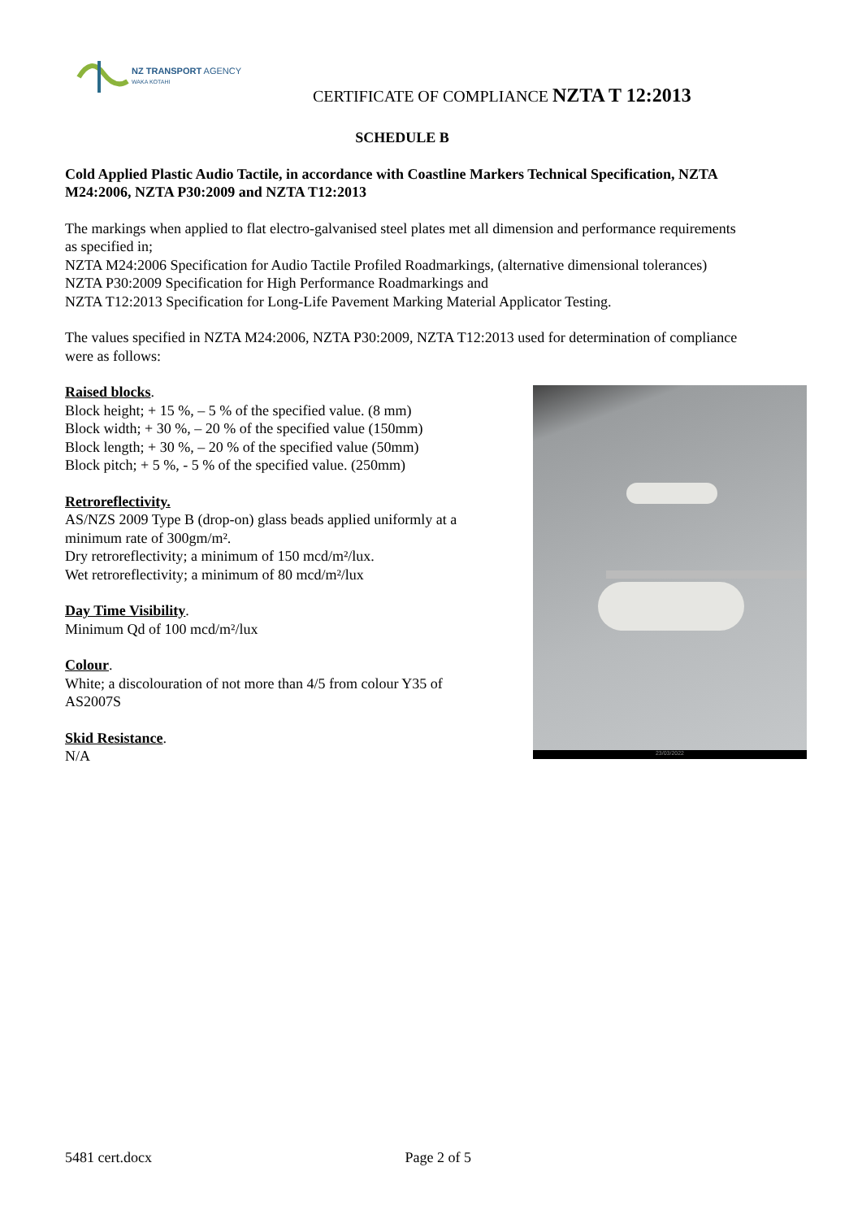NZ TRANSPORT AGENCY
WAKA KOTAHI
CERTIFICATE OF COMPLIANCE NZTA T 12:2013
SCHEDULE B
Cold Applied Plastic Audio Tactile, in accordance with Coastline Markers Technical Specification, NZTA M24:2006, NZTA P30:2009 and NZTA T12:2013
The markings when applied to flat electro-galvanised steel plates met all dimension and performance requirements as specified in;
NZTA M24:2006 Specification for Audio Tactile Profiled Roadmarkings, (alternative dimensional tolerances)
NZTA P30:2009 Specification for High Performance Roadmarkings and
NZTA T12:2013 Specification for Long-Life Pavement Marking Material Applicator Testing.
The values specified in NZTA M24:2006, NZTA P30:2009, NZTA T12:2013 used for determination of compliance were as follows:
Raised blocks.
Block height; + 15 %, – 5 % of the specified value. (8 mm)
Block width; + 30 %, – 20 % of the specified value (150mm)
Block length; + 30 %, – 20 % of the specified value (50mm)
Block pitch; + 5 %, - 5 % of the specified value. (250mm)
Retroreflectivity.
AS/NZS 2009 Type B (drop-on) glass beads applied uniformly at a
minimum rate of 300gm/m².
Dry retroreflectivity; a minimum of 150 mcd/m²/lux.
Wet retroreflectivity; a minimum of 80 mcd/m²/lux
Day Time Visibility.
Minimum Qd of 100 mcd/m²/lux
Colour.
White; a discolouration of not more than 4/5 from colour Y35 of
AS2007S
Skid Resistance.
N/A
23/03/2022
5481 cert.docx Page 2 of 5